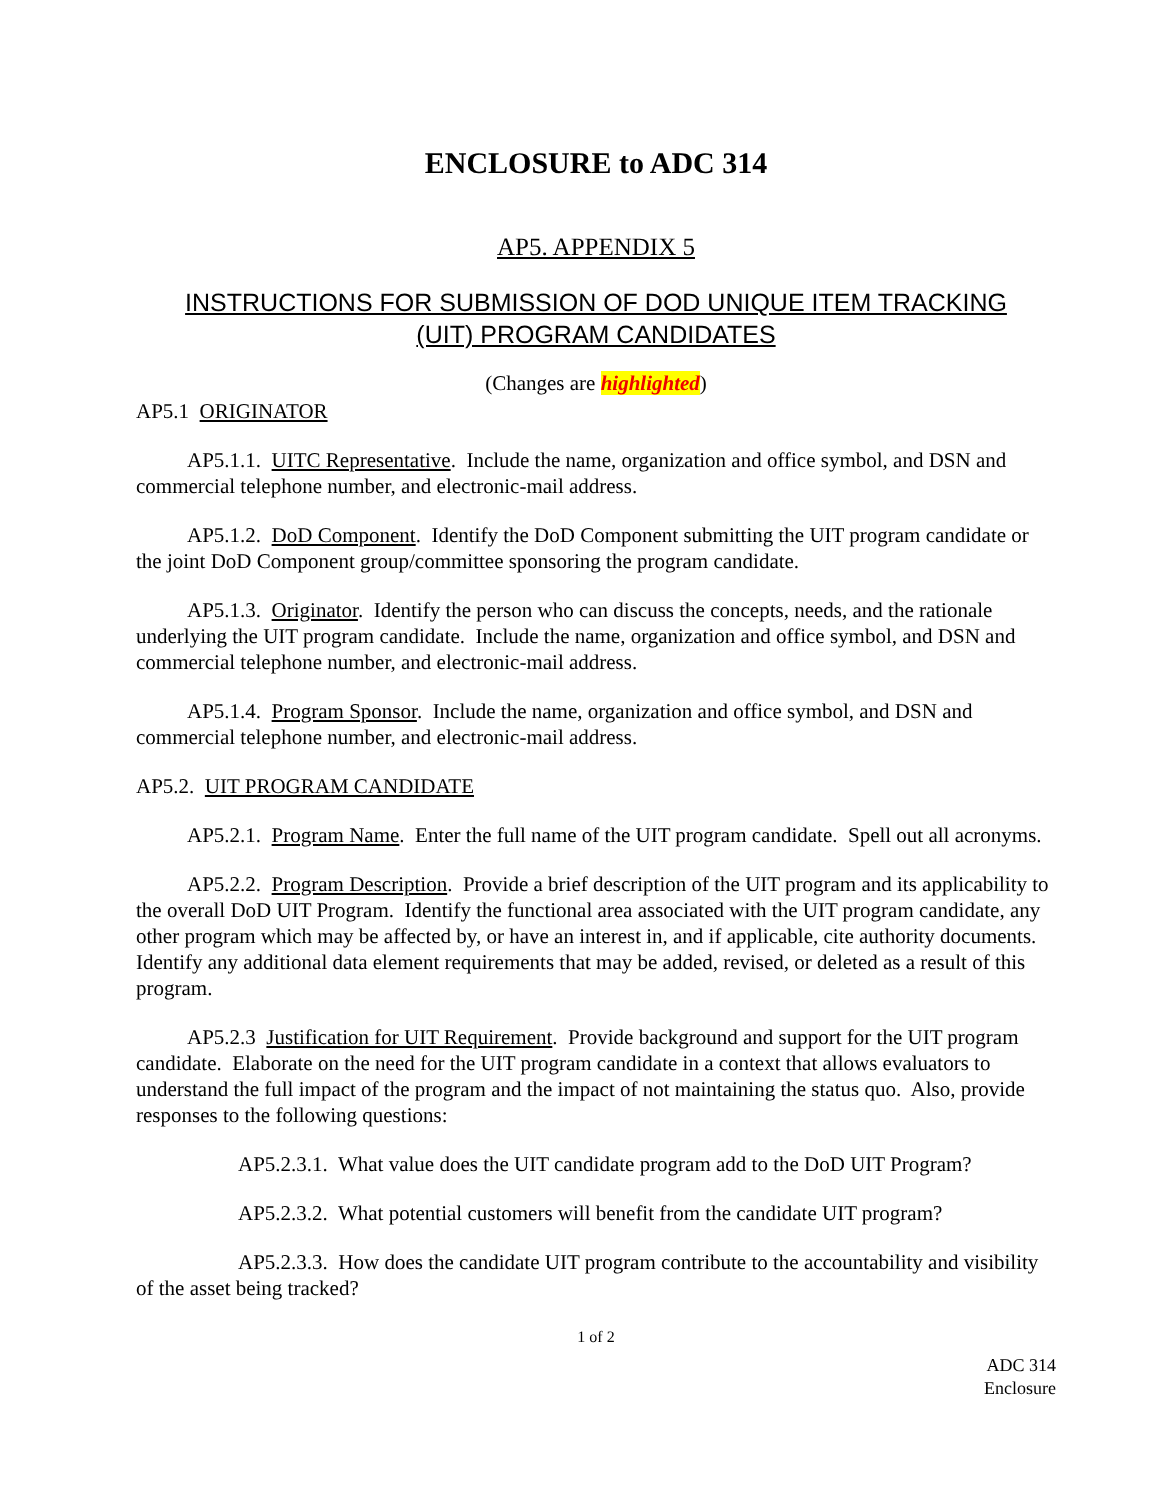ENCLOSURE to ADC 314
AP5. APPENDIX 5
INSTRUCTIONS FOR SUBMISSION OF DOD UNIQUE ITEM TRACKING
(UIT) PROGRAM CANDIDATES
(Changes are highlighted)
AP5.1 ORIGINATOR
AP5.1.1. UITC Representative. Include the name, organization and office symbol, and DSN and commercial telephone number, and electronic-mail address.
AP5.1.2. DoD Component. Identify the DoD Component submitting the UIT program candidate or the joint DoD Component group/committee sponsoring the program candidate.
AP5.1.3. Originator. Identify the person who can discuss the concepts, needs, and the rationale underlying the UIT program candidate. Include the name, organization and office symbol, and DSN and commercial telephone number, and electronic-mail address.
AP5.1.4. Program Sponsor. Include the name, organization and office symbol, and DSN and commercial telephone number, and electronic-mail address.
AP5.2. UIT PROGRAM CANDIDATE
AP5.2.1. Program Name. Enter the full name of the UIT program candidate. Spell out all acronyms.
AP5.2.2. Program Description. Provide a brief description of the UIT program and its applicability to the overall DoD UIT Program. Identify the functional area associated with the UIT program candidate, any other program which may be affected by, or have an interest in, and if applicable, cite authority documents. Identify any additional data element requirements that may be added, revised, or deleted as a result of this program.
AP5.2.3 Justification for UIT Requirement. Provide background and support for the UIT program candidate. Elaborate on the need for the UIT program candidate in a context that allows evaluators to understand the full impact of the program and the impact of not maintaining the status quo. Also, provide responses to the following questions:
AP5.2.3.1. What value does the UIT candidate program add to the DoD UIT Program?
AP5.2.3.2. What potential customers will benefit from the candidate UIT program?
AP5.2.3.3. How does the candidate UIT program contribute to the accountability and visibility of the asset being tracked?
1 of 2
ADC 314
Enclosure